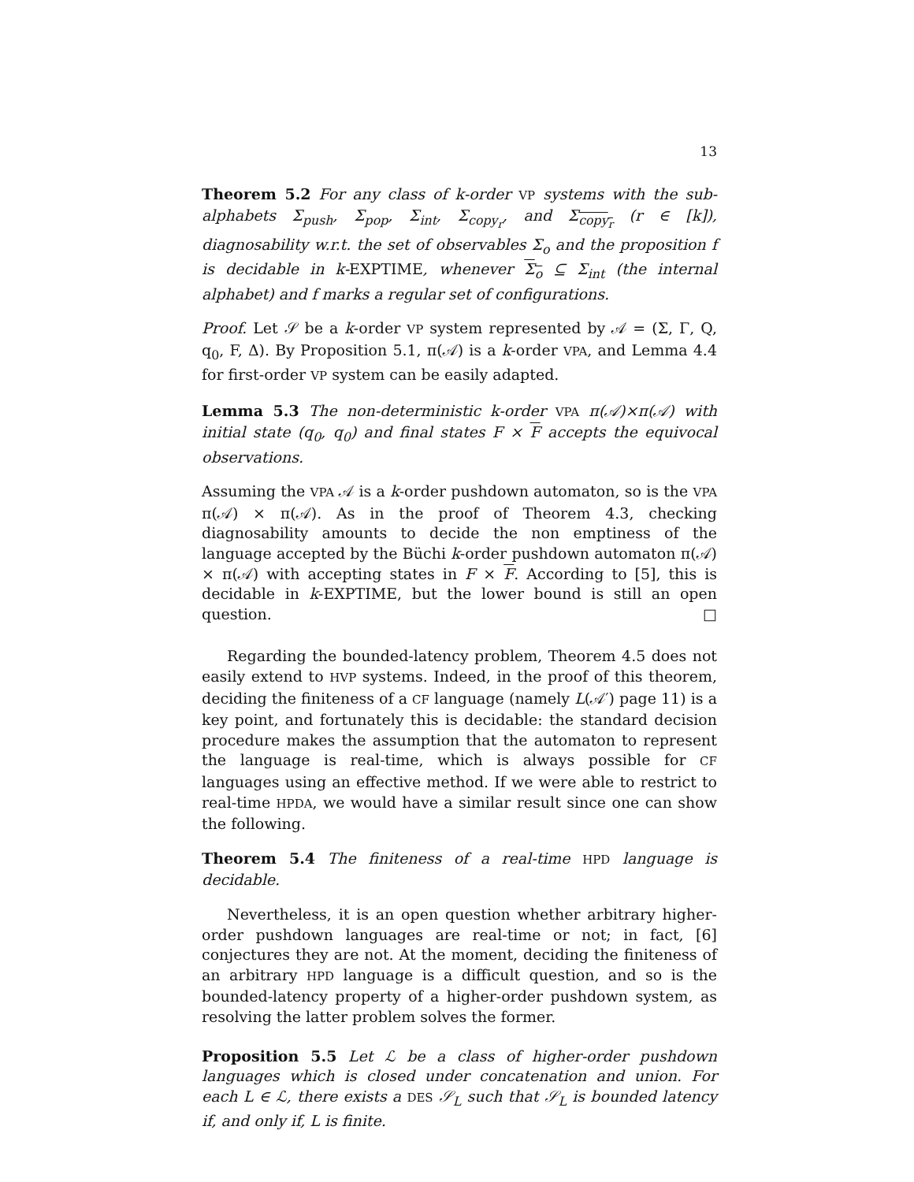13
Theorem 5.2 For any class of k-order VP systems with the sub-alphabets Σ<sub>push</sub>, Σ<sub>pop</sub>, Σ<sub>int</sub>, Σ<sub>copy<sub>r</sub></sub>, and Σ<sub>copy<sub>r</sub></sub> (r ∈ [k]), diagnosability w.r.t. the set of observables Σ<sub>o</sub> and the proposition f is decidable in k-EXPTIME, whenever Σ<sub>o</sub> ⊆ Σ<sub>int</sub> (the internal alphabet) and f marks a regular set of configurations.
Proof. Let 𝒮 be a k-order VP system represented by 𝒜 = (Σ, Γ, Q, q<sub>0</sub>, F, Δ). By Proposition 5.1, π(𝒜) is a k-order VPA, and Lemma 4.4 for first-order VP system can be easily adapted.
Lemma 5.3 The non-deterministic k-order VPA π(𝒜)×π(𝒜) with initial state (q<sub>0</sub>, q<sub>0</sub>) and final states F × F accepts the equivocal observations.
Assuming the VPA 𝒜 is a k-order pushdown automaton, so is the VPA π(𝒜) × π(𝒜). As in the proof of Theorem 4.3, checking diagnosability amounts to decide the non emptiness of the language accepted by the Büchi k-order pushdown automaton π(𝒜) × π(𝒜) with accepting states in F × F. According to [5], this is decidable in k-EXPTIME, but the lower bound is still an open question. □
Regarding the bounded-latency problem, Theorem 4.5 does not easily extend to HVP systems. Indeed, in the proof of this theorem, deciding the finiteness of a CF language (namely L(𝒜′) page 11) is a key point, and fortunately this is decidable: the standard decision procedure makes the assumption that the automaton to represent the language is real-time, which is always possible for CF languages using an effective method. If we were able to restrict to real-time HPDA, we would have a similar result since one can show the following.
Theorem 5.4 The finiteness of a real-time HPD language is decidable.
Nevertheless, it is an open question whether arbitrary higher-order pushdown languages are real-time or not; in fact, [6] conjectures they are not. At the moment, deciding the finiteness of an arbitrary HPD language is a difficult question, and so is the bounded-latency property of a higher-order pushdown system, as resolving the latter problem solves the former.
Proposition 5.5 Let ℒ be a class of higher-order pushdown languages which is closed under concatenation and union. For each L ∈ ℒ, there exists a DES 𝒮<sub>L</sub> such that 𝒮<sub>L</sub> is bounded latency if, and only if, L is finite.